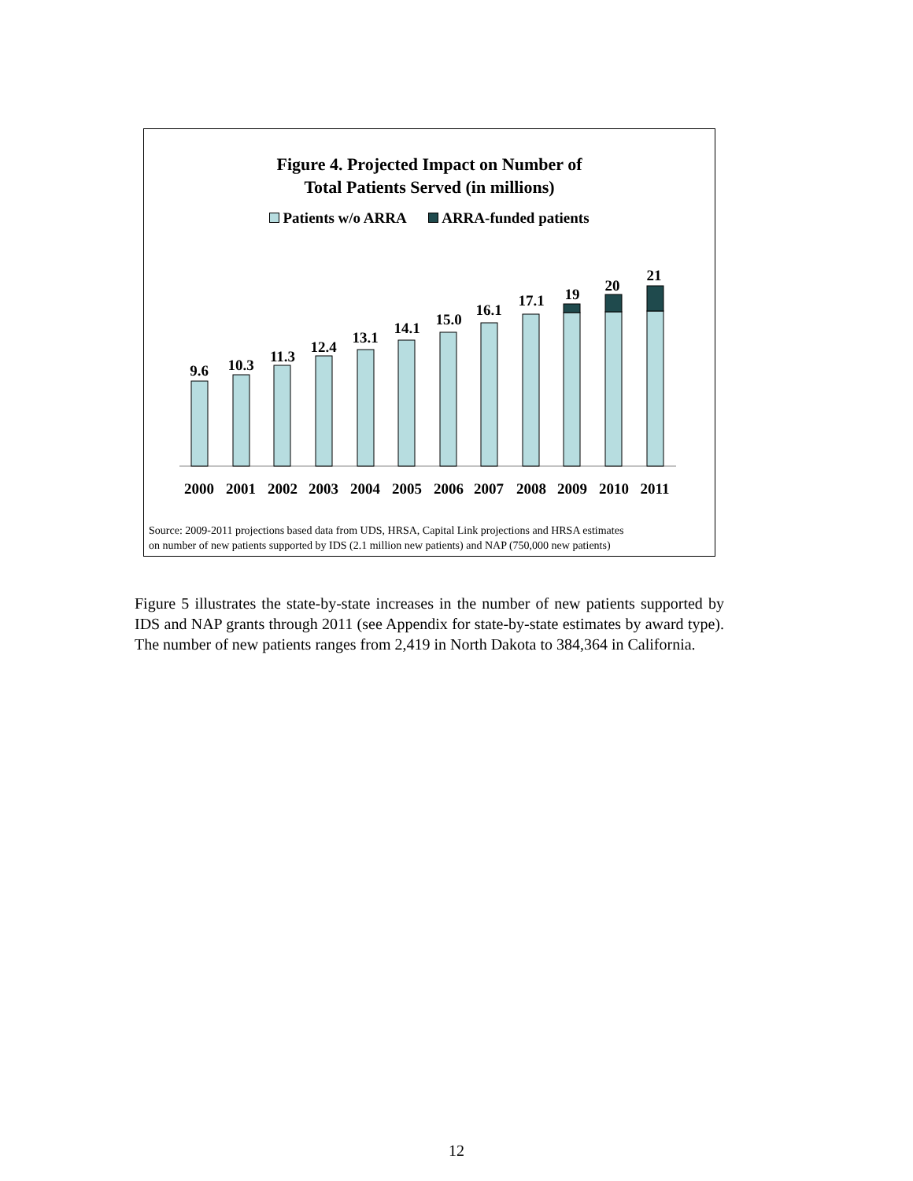Figure 4. Projected Impact on Number of
Total Patients Served (in millions)
Patients w/o ARRA ARRA-funded patients
9.6
10.3
11.3
12.4
13.1
14.1
15.0
16.1
17.1
19
20
21
2000
2001
2002
2003
2004
2005
2006
2007
2008
2009
2010
2011
Source: 2009-2011 projections based data from UDS, HRSA, Capital Link projections and HRSA estimates
on number of new patients supported by IDS (2.1 million new patients) and NAP (750,000 new patients)
Figure 5 illustrates the state-by-state increases in the number of new patients supported by IDS and NAP grants through 2011 (see Appendix for state-by-state estimates by award type). The number of new patients ranges from 2,419 in North Dakota to 384,364 in California.
12